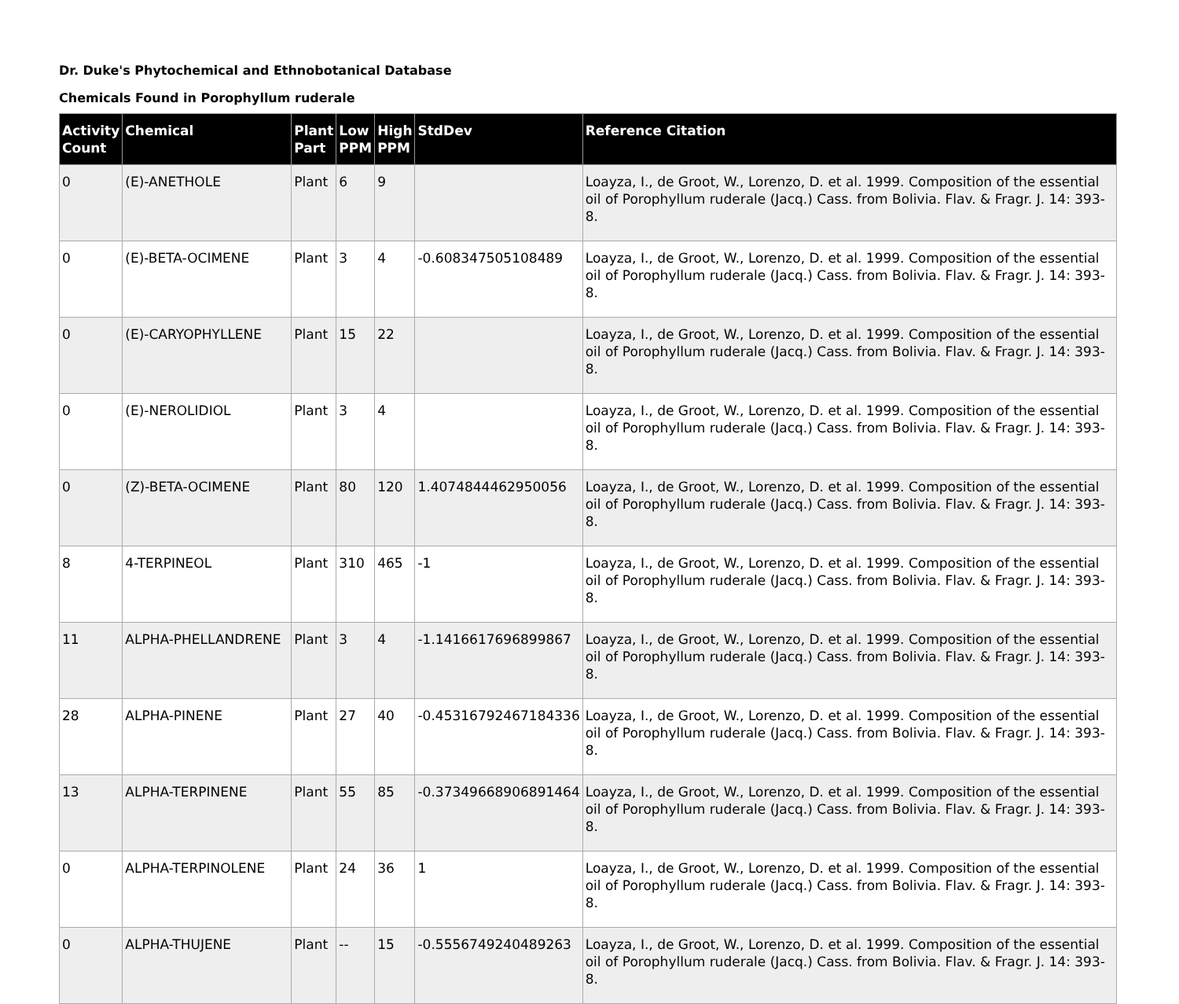Dr. Duke's Phytochemical and Ethnobotanical Database
Chemicals Found in Porophyllum ruderale
| Activity Count | Chemical | Plant Part | Low PPM | High PPM | StdDev | Reference Citation |
| --- | --- | --- | --- | --- | --- | --- |
| 0 | (E)-ANETHOLE | Plant | 6 | 9 | | Loayza, I., de Groot, W., Lorenzo, D. et al. 1999. Composition of the essential oil of Porophyllum ruderale (Jacq.) Cass. from Bolivia. Flav. & Fragr. J. 14: 393-8. |
| 0 | (E)-BETA-OCIMENE | Plant | 3 | 4 | -0.608347505108489 | Loayza, I., de Groot, W., Lorenzo, D. et al. 1999. Composition of the essential oil of Porophyllum ruderale (Jacq.) Cass. from Bolivia. Flav. & Fragr. J. 14: 393-8. |
| 0 | (E)-CARYOPHYLLENE | Plant | 15 | 22 | | Loayza, I., de Groot, W., Lorenzo, D. et al. 1999. Composition of the essential oil of Porophyllum ruderale (Jacq.) Cass. from Bolivia. Flav. & Fragr. J. 14: 393-8. |
| 0 | (E)-NEROLIDIOL | Plant | 3 | 4 | | Loayza, I., de Groot, W., Lorenzo, D. et al. 1999. Composition of the essential oil of Porophyllum ruderale (Jacq.) Cass. from Bolivia. Flav. & Fragr. J. 14: 393-8. |
| 0 | (Z)-BETA-OCIMENE | Plant | 80 | 120 | 1.4074844462950056 | Loayza, I., de Groot, W., Lorenzo, D. et al. 1999. Composition of the essential oil of Porophyllum ruderale (Jacq.) Cass. from Bolivia. Flav. & Fragr. J. 14: 393-8. |
| 8 | 4-TERPINEOL | Plant | 310 | 465 | -1 | Loayza, I., de Groot, W., Lorenzo, D. et al. 1999. Composition of the essential oil of Porophyllum ruderale (Jacq.) Cass. from Bolivia. Flav. & Fragr. J. 14: 393-8. |
| 11 | ALPHA-PHELLANDRENE | Plant | 3 | 4 | -1.1416617696899867 | Loayza, I., de Groot, W., Lorenzo, D. et al. 1999. Composition of the essential oil of Porophyllum ruderale (Jacq.) Cass. from Bolivia. Flav. & Fragr. J. 14: 393-8. |
| 28 | ALPHA-PINENE | Plant | 27 | 40 | -0.45316792467184336 | Loayza, I., de Groot, W., Lorenzo, D. et al. 1999. Composition of the essential oil of Porophyllum ruderale (Jacq.) Cass. from Bolivia. Flav. & Fragr. J. 14: 393-8. |
| 13 | ALPHA-TERPINENE | Plant | 55 | 85 | -0.37349668906891464 | Loayza, I., de Groot, W., Lorenzo, D. et al. 1999. Composition of the essential oil of Porophyllum ruderale (Jacq.) Cass. from Bolivia. Flav. & Fragr. J. 14: 393-8. |
| 0 | ALPHA-TERPINOLENE | Plant | 24 | 36 | 1 | Loayza, I., de Groot, W., Lorenzo, D. et al. 1999. Composition of the essential oil of Porophyllum ruderale (Jacq.) Cass. from Bolivia. Flav. & Fragr. J. 14: 393-8. |
| 0 | ALPHA-THUJENE | Plant | -- | 15 | -0.5556749240489263 | Loayza, I., de Groot, W., Lorenzo, D. et al. 1999. Composition of the essential oil of Porophyllum ruderale (Jacq.) Cass. from Bolivia. Flav. & Fragr. J. 14: 393-8. |